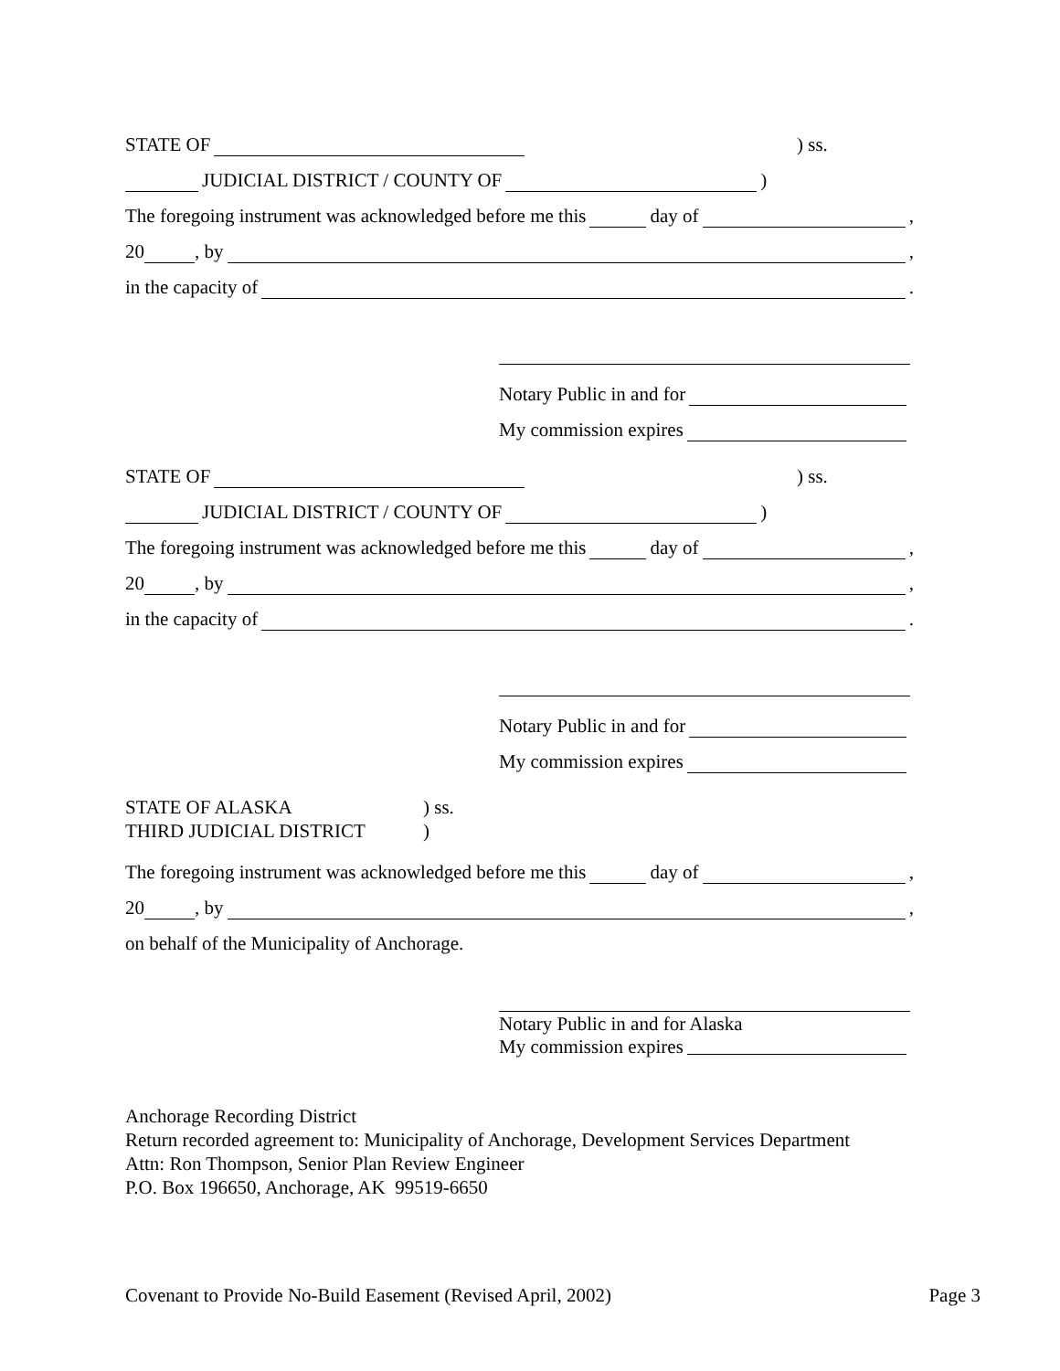STATE OF ) ss.
JUDICIAL DISTRICT / COUNTY OF )
The foregoing instrument was acknowledged before me this day of ,
20 , by ,
in the capacity of .
Notary Public in and for
My commission expires
STATE OF ) ss.
JUDICIAL DISTRICT / COUNTY OF )
The foregoing instrument was acknowledged before me this day of ,
20 , by ,
in the capacity of .
Notary Public in and for
My commission expires
STATE OF ALASKA
THIRD JUDICIAL DISTRICT
) ss.
)
The foregoing instrument was acknowledged before me this day of ,
20 , by ,
on behalf of the Municipality of Anchorage.
Notary Public in and for Alaska
My commission expires
Anchorage Recording District
Return recorded agreement to: Municipality of Anchorage, Development Services Department
Attn: Ron Thompson, Senior Plan Review Engineer
P.O. Box 196650, Anchorage, AK 99519-6650
Covenant to Provide No-Build Easement (Revised April, 2002) Page 3